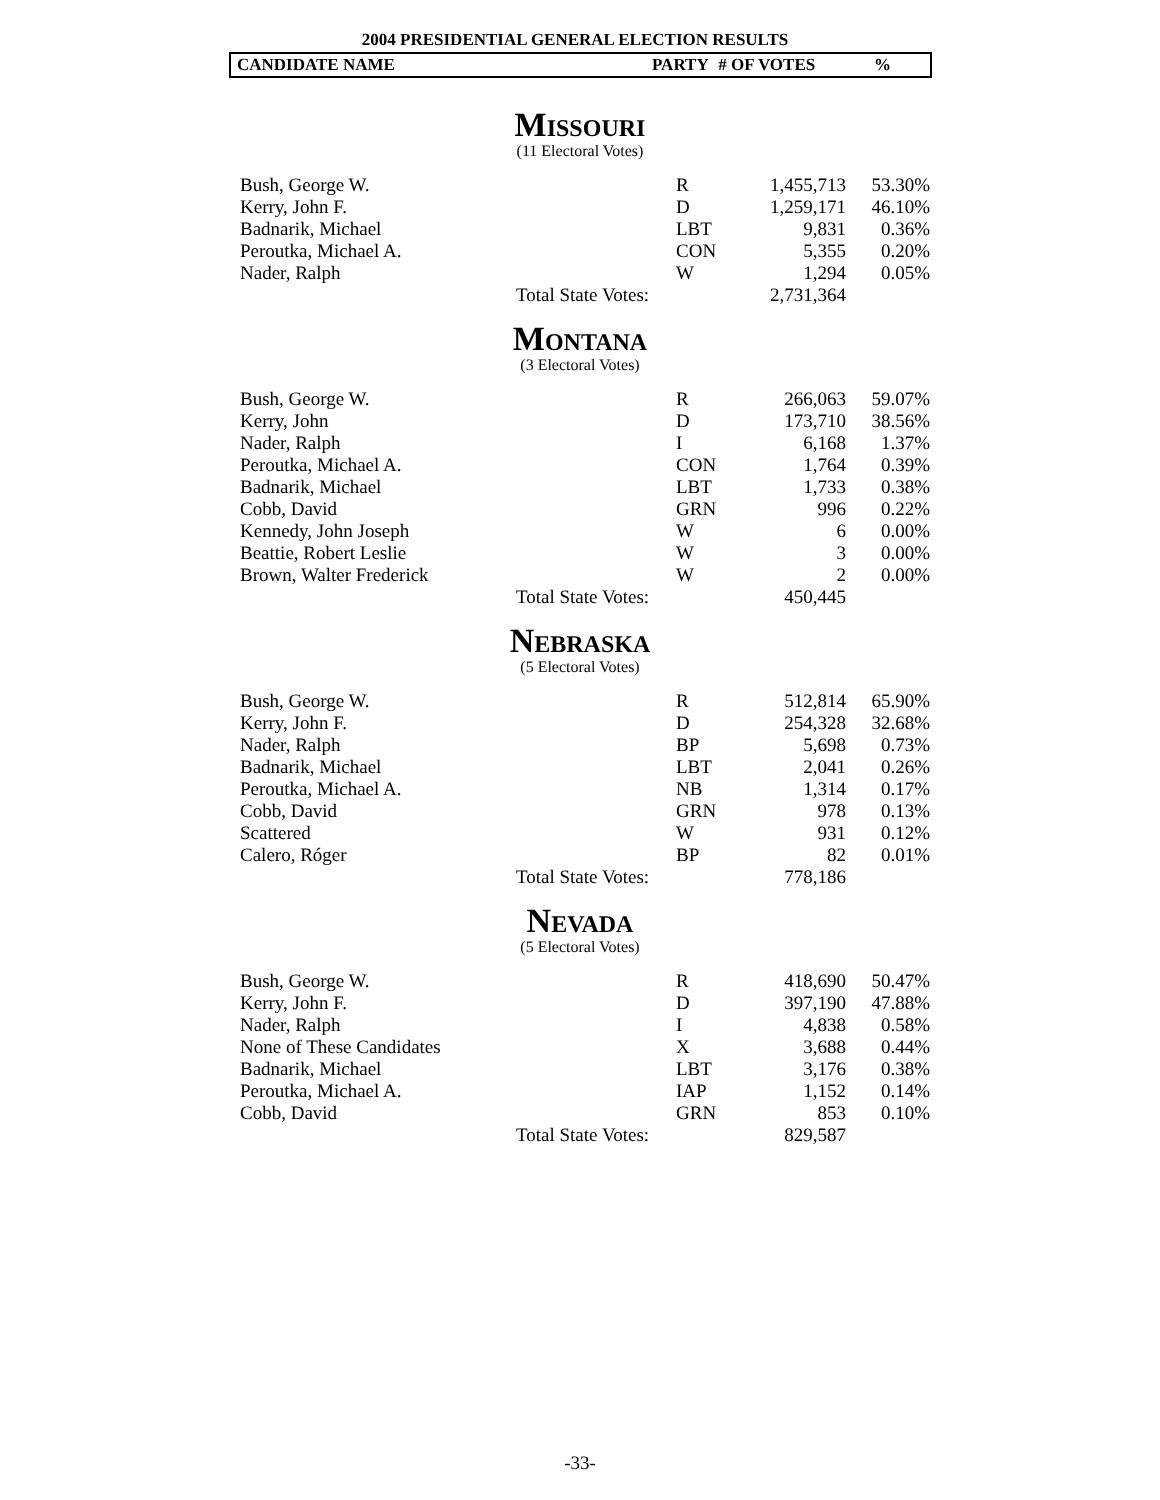2004 PRESIDENTIAL GENERAL ELECTION RESULTS
CANDIDATE NAME PARTY # OF VOTES%
Missouri
(11 Electoral Votes)
| Bush, George W. | | R | 1,455,713 | 53.30% |
| Kerry, John F. | | D | 1,259,171 | 46.10% |
| Badnarik, Michael | | LBT | 9,831 | 0.36% |
| Peroutka, Michael A. | | CON | 5,355 | 0.20% |
| Nader, Ralph | | W | 1,294 | 0.05% |
| | Total State Votes: | | 2,731,364 | |
Montana
(3 Electoral Votes)
| Bush, George W. | | R | 266,063 | 59.07% |
| Kerry, John | | D | 173,710 | 38.56% |
| Nader, Ralph | | I | 6,168 | 1.37% |
| Peroutka, Michael A. | | CON | 1,764 | 0.39% |
| Badnarik, Michael | | LBT | 1,733 | 0.38% |
| Cobb, David | | GRN | 996 | 0.22% |
| Kennedy, John Joseph | | W | 6 | 0.00% |
| Beattie, Robert Leslie | | W | 3 | 0.00% |
| Brown, Walter Frederick | | W | 2 | 0.00% |
| | Total State Votes: | | 450,445 | |
Nebraska
(5 Electoral Votes)
| Bush, George W. | | R | 512,814 | 65.90% |
| Kerry, John F. | | D | 254,328 | 32.68% |
| Nader, Ralph | | BP | 5,698 | 0.73% |
| Badnarik, Michael | | LBT | 2,041 | 0.26% |
| Peroutka, Michael A. | | NB | 1,314 | 0.17% |
| Cobb, David | | GRN | 978 | 0.13% |
| Scattered | | W | 931 | 0.12% |
| Calero, Róger | | BP | 82 | 0.01% |
| | Total State Votes: | | 778,186 | |
Nevada
(5 Electoral Votes)
| Bush, George W. | | R | 418,690 | 50.47% |
| Kerry, John F. | | D | 397,190 | 47.88% |
| Nader, Ralph | | I | 4,838 | 0.58% |
| None of These Candidates | | X | 3,688 | 0.44% |
| Badnarik, Michael | | LBT | 3,176 | 0.38% |
| Peroutka, Michael A. | | IAP | 1,152 | 0.14% |
| Cobb, David | | GRN | 853 | 0.10% |
| | Total State Votes: | | 829,587 | |
-33-